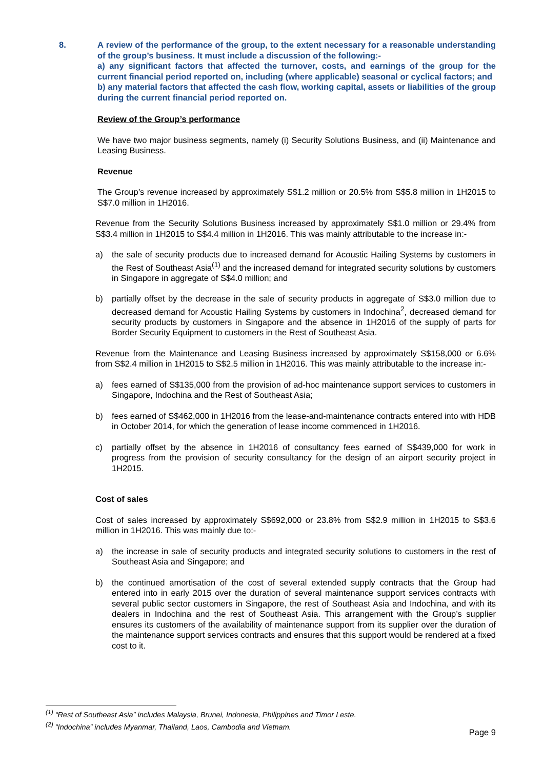8. A review of the performance of the group, to the extent necessary for a reasonable understanding of the group’s business. It must include a discussion of the following:-
a) any significant factors that affected the turnover, costs, and earnings of the group for the current financial period reported on, including (where applicable) seasonal or cyclical factors; and
b) any material factors that affected the cash flow, working capital, assets or liabilities of the group during the current financial period reported on.
Review of the Group’s performance
We have two major business segments, namely (i) Security Solutions Business, and (ii) Maintenance and Leasing Business.
Revenue
The Group’s revenue increased by approximately S$1.2 million or 20.5% from S$5.8 million in 1H2015 to S$7.0 million in 1H2016.
Revenue from the Security Solutions Business increased by approximately S$1.0 million or 29.4% from S$3.4 million in 1H2015 to S$4.4 million in 1H2016. This was mainly attributable to the increase in:-
a) the sale of security products due to increased demand for Acoustic Hailing Systems by customers in the Rest of Southeast Asia<sup>(1)</sup> and the increased demand for integrated security solutions by customers in Singapore in aggregate of S$4.0 million; and
b) partially offset by the decrease in the sale of security products in aggregate of S$3.0 million due to decreased demand for Acoustic Hailing Systems by customers in Indochina<sup>2</sup>, decreased demand for security products by customers in Singapore and the absence in 1H2016 of the supply of parts for Border Security Equipment to customers in the Rest of Southeast Asia.
Revenue from the Maintenance and Leasing Business increased by approximately S$158,000 or 6.6% from S$2.4 million in 1H2015 to S$2.5 million in 1H2016. This was mainly attributable to the increase in:-
a) fees earned of S$135,000 from the provision of ad-hoc maintenance support services to customers in Singapore, Indochina and the Rest of Southeast Asia;
b) fees earned of S$462,000 in 1H2016 from the lease-and-maintenance contracts entered into with HDB in October 2014, for which the generation of lease income commenced in 1H2016.
c) partially offset by the absence in 1H2016 of consultancy fees earned of S$439,000 for work in progress from the provision of security consultancy for the design of an airport security project in 1H2015.
Cost of sales
Cost of sales increased by approximately S$692,000 or 23.8% from S$2.9 million in 1H2015 to S$3.6 million in 1H2016. This was mainly due to:-
a) the increase in sale of security products and integrated security solutions to customers in the rest of Southeast Asia and Singapore; and
b) the continued amortisation of the cost of several extended supply contracts that the Group had entered into in early 2015 over the duration of several maintenance support services contracts with several public sector customers in Singapore, the rest of Southeast Asia and Indochina, and with its dealers in Indochina and the rest of Southeast Asia. This arrangement with the Group’s supplier ensures its customers of the availability of maintenance support from its supplier over the duration of the maintenance support services contracts and ensures that this support would be rendered at a fixed cost to it.
<sup>(1)</sup> “Rest of Southeast Asia” includes Malaysia, Brunei, Indonesia, Philippines and Timor Leste.
<sup>(2)</sup> “Indochina” includes Myanmar, Thailand, Laos, Cambodia and Vietnam.
Page 9